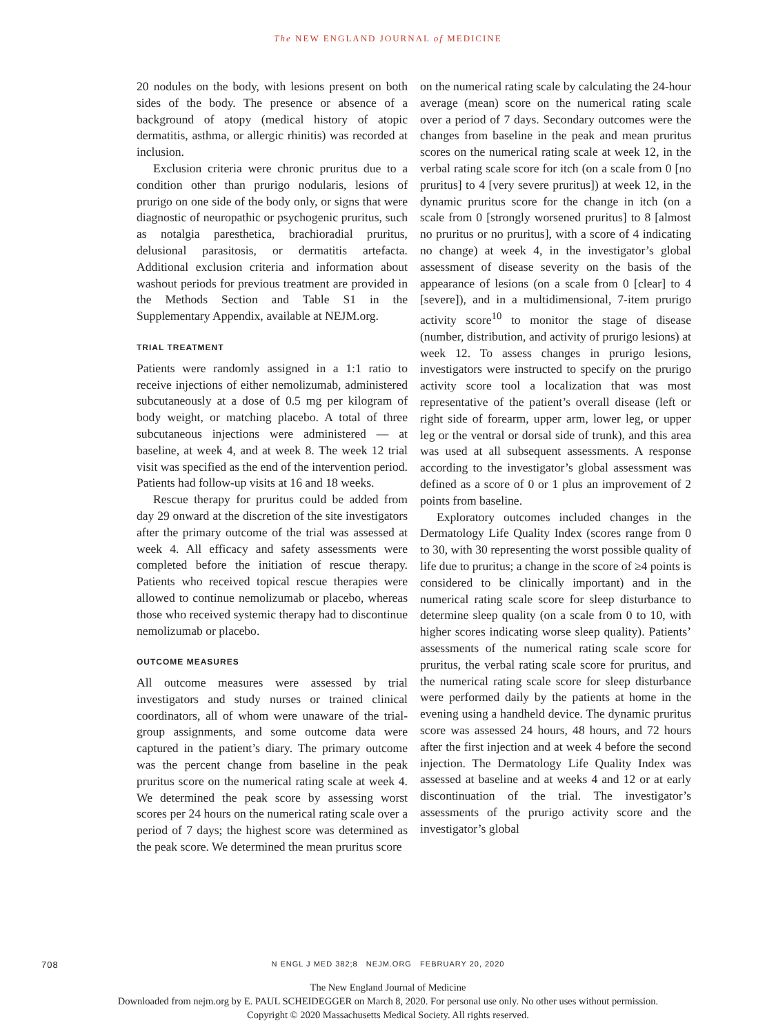The NEW ENGLAND JOURNAL of MEDICINE
20 nodules on the body, with lesions present on both sides of the body. The presence or absence of a background of atopy (medical history of atopic dermatitis, asthma, or allergic rhinitis) was recorded at inclusion.
Exclusion criteria were chronic pruritus due to a condition other than prurigo nodularis, lesions of prurigo on one side of the body only, or signs that were diagnostic of neuropathic or psychogenic pruritus, such as notalgia paresthetica, brachioradial pruritus, delusional parasitosis, or dermatitis artefacta. Additional exclusion criteria and information about washout periods for previous treatment are provided in the Methods Section and Table S1 in the Supplementary Appendix, available at NEJM.org.
TRIAL TREATMENT
Patients were randomly assigned in a 1:1 ratio to receive injections of either nemolizumab, administered subcutaneously at a dose of 0.5 mg per kilogram of body weight, or matching placebo. A total of three subcutaneous injections were administered — at baseline, at week 4, and at week 8. The week 12 trial visit was specified as the end of the intervention period. Patients had follow-up visits at 16 and 18 weeks.
Rescue therapy for pruritus could be added from day 29 onward at the discretion of the site investigators after the primary outcome of the trial was assessed at week 4. All efficacy and safety assessments were completed before the initiation of rescue therapy. Patients who received topical rescue therapies were allowed to continue nemolizumab or placebo, whereas those who received systemic therapy had to discontinue nemolizumab or placebo.
OUTCOME MEASURES
All outcome measures were assessed by trial investigators and study nurses or trained clinical coordinators, all of whom were unaware of the trial-group assignments, and some outcome data were captured in the patient’s diary. The primary outcome was the percent change from baseline in the peak pruritus score on the numerical rating scale at week 4. We determined the peak score by assessing worst scores per 24 hours on the numerical rating scale over a period of 7 days; the highest score was determined as the peak score. We determined the mean pruritus score
on the numerical rating scale by calculating the 24-hour average (mean) score on the numerical rating scale over a period of 7 days. Secondary outcomes were the changes from baseline in the peak and mean pruritus scores on the numerical rating scale at week 12, in the verbal rating scale score for itch (on a scale from 0 [no pruritus] to 4 [very severe pruritus]) at week 12, in the dynamic pruritus score for the change in itch (on a scale from 0 [strongly worsened pruritus] to 8 [almost no pruritus or no pruritus], with a score of 4 indicating no change) at week 4, in the investigator’s global assessment of disease severity on the basis of the appearance of lesions (on a scale from 0 [clear] to 4 [severe]), and in a multidimensional, 7-item prurigo activity score<sup>10</sup> to monitor the stage of disease (number, distribution, and activity of prurigo lesions) at week 12. To assess changes in prurigo lesions, investigators were instructed to specify on the prurigo activity score tool a localization that was most representative of the patient’s overall disease (left or right side of forearm, upper arm, lower leg, or upper leg or the ventral or dorsal side of trunk), and this area was used at all subsequent assessments. A response according to the investigator’s global assessment was defined as a score of 0 or 1 plus an improvement of 2 points from baseline.
Exploratory outcomes included changes in the Dermatology Life Quality Index (scores range from 0 to 30, with 30 representing the worst possible quality of life due to pruritus; a change in the score of ≥4 points is considered to be clinically important) and in the numerical rating scale score for sleep disturbance to determine sleep quality (on a scale from 0 to 10, with higher scores indicating worse sleep quality). Patients’ assessments of the numerical rating scale score for pruritus, the verbal rating scale score for pruritus, and the numerical rating scale score for sleep disturbance were performed daily by the patients at home in the evening using a handheld device. The dynamic pruritus score was assessed 24 hours, 48 hours, and 72 hours after the first injection and at week 4 before the second injection. The Dermatology Life Quality Index was assessed at baseline and at weeks 4 and 12 or at early discontinuation of the trial. The investigator’s assessments of the prurigo activity score and the investigator’s global
708
N ENGL J MED 382;8 NEJM.ORG FEBRUARY 20, 2020
The New England Journal of Medicine
Downloaded from nejm.org by E. PAUL SCHEIDEGGER on March 8, 2020. For personal use only. No other uses without permission.
Copyright © 2020 Massachusetts Medical Society. All rights reserved.